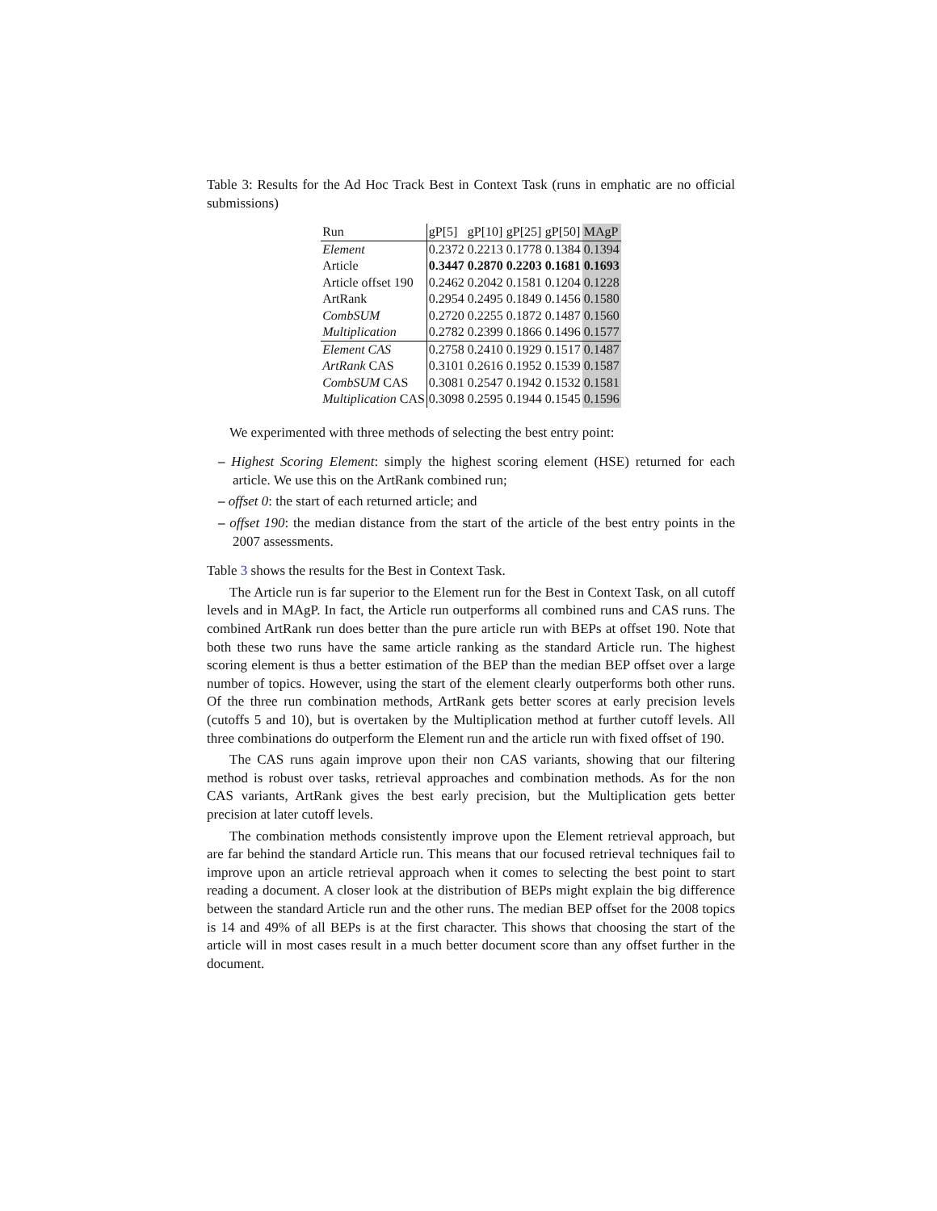Table 3: Results for the Ad Hoc Track Best in Context Task (runs in emphatic are no official submissions)
| Run | gP[5] | gP[10] | gP[25] | gP[50] | MAgP |
| --- | --- | --- | --- | --- | --- |
| Element | 0.2372 | 0.2213 | 0.1778 | 0.1384 | 0.1394 |
| Article | 0.3447 | 0.2870 | 0.2203 | 0.1681 | 0.1693 |
| Article offset 190 | 0.2462 | 0.2042 | 0.1581 | 0.1204 | 0.1228 |
| ArtRank | 0.2954 | 0.2495 | 0.1849 | 0.1456 | 0.1580 |
| CombSUM | 0.2720 | 0.2255 | 0.1872 | 0.1487 | 0.1560 |
| Multiplication | 0.2782 | 0.2399 | 0.1866 | 0.1496 | 0.1577 |
| Element CAS | 0.2758 | 0.2410 | 0.1929 | 0.1517 | 0.1487 |
| ArtRank CAS | 0.3101 | 0.2616 | 0.1952 | 0.1539 | 0.1587 |
| CombSUM CAS | 0.3081 | 0.2547 | 0.1942 | 0.1532 | 0.1581 |
| Multiplication CAS | 0.3098 | 0.2595 | 0.1944 | 0.1545 | 0.1596 |
We experimented with three methods of selecting the best entry point:
– Highest Scoring Element: simply the highest scoring element (HSE) returned for each article. We use this on the ArtRank combined run;
– offset 0: the start of each returned article; and
– offset 190: the median distance from the start of the article of the best entry points in the 2007 assessments.
Table 3 shows the results for the Best in Context Task.
The Article run is far superior to the Element run for the Best in Context Task, on all cutoff levels and in MAgP. In fact, the Article run outperforms all combined runs and CAS runs. The combined ArtRank run does better than the pure article run with BEPs at offset 190. Note that both these two runs have the same article ranking as the standard Article run. The highest scoring element is thus a better estimation of the BEP than the median BEP offset over a large number of topics. However, using the start of the element clearly outperforms both other runs. Of the three run combination methods, ArtRank gets better scores at early precision levels (cutoffs 5 and 10), but is overtaken by the Multiplication method at further cutoff levels. All three combinations do outperform the Element run and the article run with fixed offset of 190.
The CAS runs again improve upon their non CAS variants, showing that our filtering method is robust over tasks, retrieval approaches and combination methods. As for the non CAS variants, ArtRank gives the best early precision, but the Multiplication gets better precision at later cutoff levels.
The combination methods consistently improve upon the Element retrieval approach, but are far behind the standard Article run. This means that our focused retrieval techniques fail to improve upon an article retrieval approach when it comes to selecting the best point to start reading a document. A closer look at the distribution of BEPs might explain the big difference between the standard Article run and the other runs. The median BEP offset for the 2008 topics is 14 and 49% of all BEPs is at the first character. This shows that choosing the start of the article will in most cases result in a much better document score than any offset further in the document.